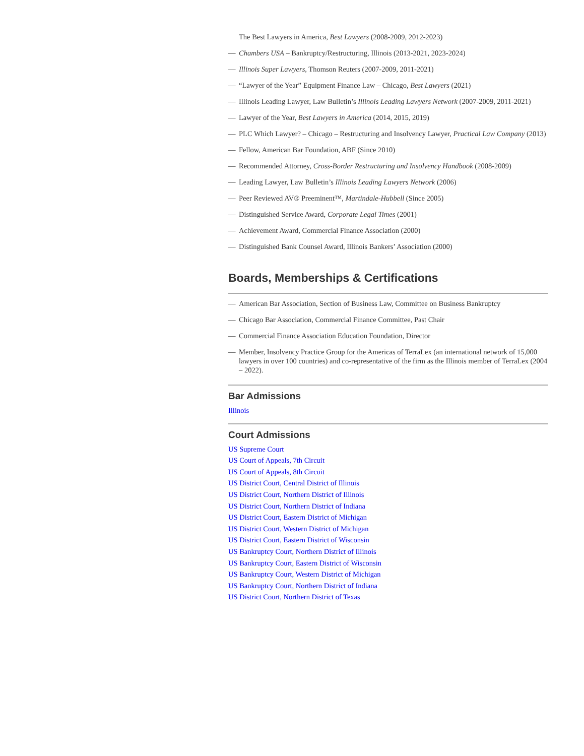The Best Lawyers in America, Best Lawyers (2008-2009, 2012-2023)
— Chambers USA – Bankruptcy/Restructuring, Illinois (2013-2021, 2023-2024)
— Illinois Super Lawyers, Thomson Reuters (2007-2009, 2011-2021)
— “Lawyer of the Year” Equipment Finance Law – Chicago, Best Lawyers (2021)
— Illinois Leading Lawyer, Law Bulletin’s Illinois Leading Lawyers Network (2007-2009, 2011-2021)
— Lawyer of the Year, Best Lawyers in America (2014, 2015, 2019)
— PLC Which Lawyer? – Chicago – Restructuring and Insolvency Lawyer, Practical Law Company (2013)
— Fellow, American Bar Foundation, ABF (Since 2010)
— Recommended Attorney, Cross-Border Restructuring and Insolvency Handbook (2008-2009)
— Leading Lawyer, Law Bulletin’s Illinois Leading Lawyers Network (2006)
— Peer Reviewed AV® Preeminent™, Martindale-Hubbell (Since 2005)
— Distinguished Service Award, Corporate Legal Times (2001)
— Achievement Award, Commercial Finance Association (2000)
— Distinguished Bank Counsel Award, Illinois Bankers’ Association (2000)
Boards, Memberships & Certifications
— American Bar Association, Section of Business Law, Committee on Business Bankruptcy
— Chicago Bar Association, Commercial Finance Committee, Past Chair
— Commercial Finance Association Education Foundation, Director
— Member, Insolvency Practice Group for the Americas of TerraLex (an international network of 15,000 lawyers in over 100 countries) and co-representative of the firm as the Illinois member of TerraLex (2004 – 2022).
Bar Admissions
Illinois
Court Admissions
US Supreme Court
US Court of Appeals, 7th Circuit
US Court of Appeals, 8th Circuit
US District Court, Central District of Illinois
US District Court, Northern District of Illinois
US District Court, Northern District of Indiana
US District Court, Eastern District of Michigan
US District Court, Western District of Michigan
US District Court, Eastern District of Wisconsin
US Bankruptcy Court, Northern District of Illinois
US Bankruptcy Court, Eastern District of Wisconsin
US Bankruptcy Court, Western District of Michigan
US Bankruptcy Court, Northern District of Indiana
US District Court, Northern District of Texas